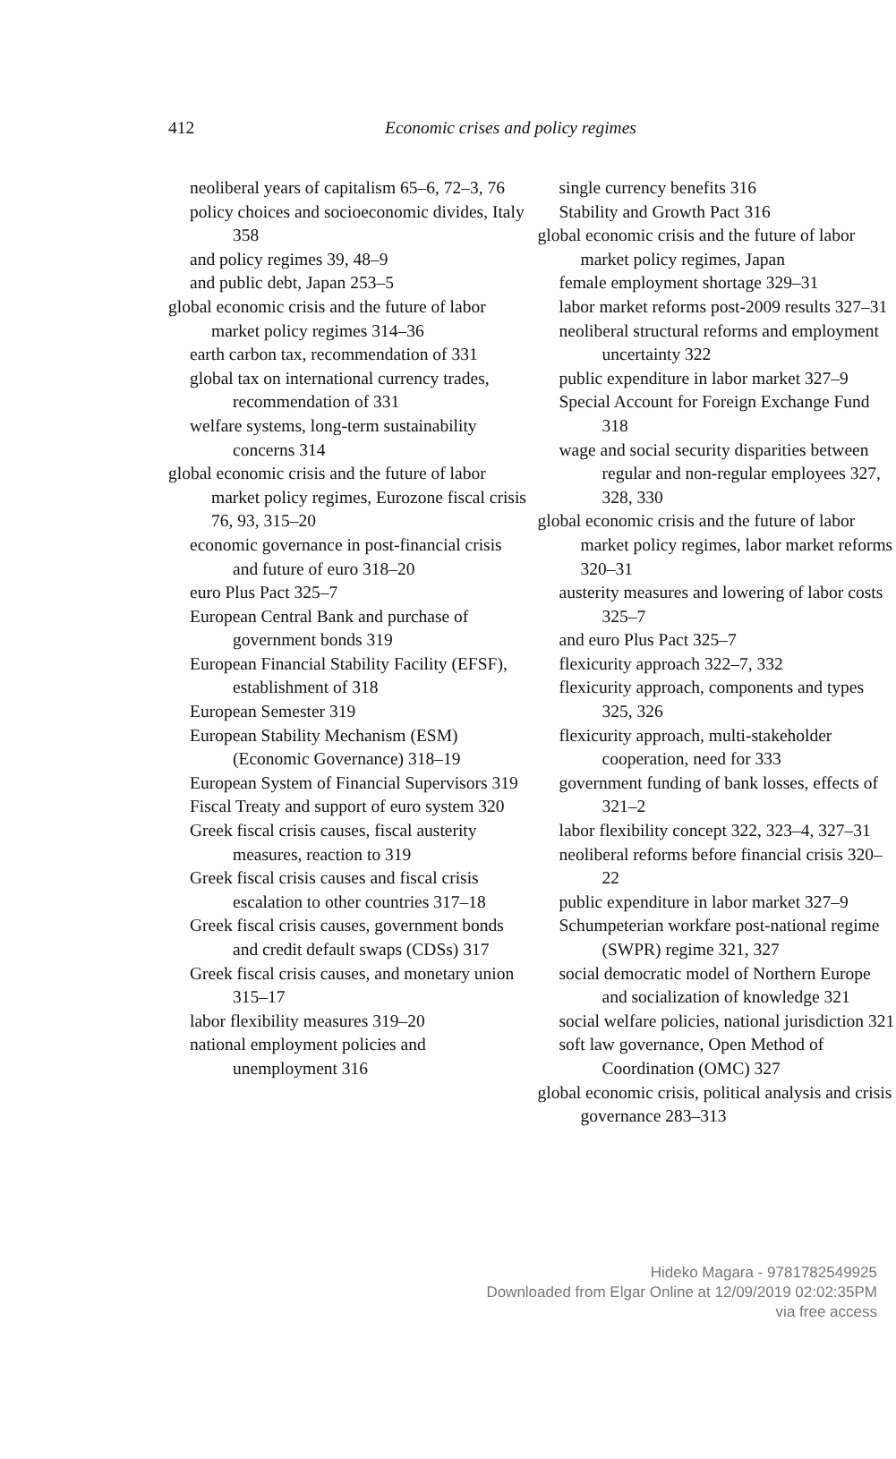412 Economic crises and policy regimes
neoliberal years of capitalism 65–6, 72–3, 76
policy choices and socioeconomic divides, Italy 358
and policy regimes 39, 48–9
and public debt, Japan 253–5
global economic crisis and the future of labor market policy regimes 314–36
earth carbon tax, recommendation of 331
global tax on international currency trades, recommendation of 331
welfare systems, long-term sustainability concerns 314
global economic crisis and the future of labor market policy regimes, Eurozone fiscal crisis 76, 93, 315–20
economic governance in post-financial crisis and future of euro 318–20
euro Plus Pact 325–7
European Central Bank and purchase of government bonds 319
European Financial Stability Facility (EFSF), establishment of 318
European Semester 319
European Stability Mechanism (ESM) (Economic Governance) 318–19
European System of Financial Supervisors 319
Fiscal Treaty and support of euro system 320
Greek fiscal crisis causes, fiscal austerity measures, reaction to 319
Greek fiscal crisis causes and fiscal crisis escalation to other countries 317–18
Greek fiscal crisis causes, government bonds and credit default swaps (CDSs) 317
Greek fiscal crisis causes, and monetary union 315–17
labor flexibility measures 319–20
national employment policies and unemployment 316
single currency benefits 316
Stability and Growth Pact 316
global economic crisis and the future of labor market policy regimes, Japan
female employment shortage 329–31
labor market reforms post-2009 results 327–31
neoliberal structural reforms and employment uncertainty 322
public expenditure in labor market 327–9
Special Account for Foreign Exchange Fund 318
wage and social security disparities between regular and non-regular employees 327, 328, 330
global economic crisis and the future of labor market policy regimes, labor market reforms 320–31
austerity measures and lowering of labor costs 325–7
and euro Plus Pact 325–7
flexicurity approach 322–7, 332
flexicurity approach, components and types 325, 326
flexicurity approach, multi-stakeholder cooperation, need for 333
government funding of bank losses, effects of 321–2
labor flexibility concept 322, 323–4, 327–31
neoliberal reforms before financial crisis 320–22
public expenditure in labor market 327–9
Schumpeterian workfare post-national regime (SWPR) regime 321, 327
social democratic model of Northern Europe and socialization of knowledge 321
social welfare policies, national jurisdiction 321
soft law governance, Open Method of Coordination (OMC) 327
global economic crisis, political analysis and crisis governance 283–313
Hideko Magara - 9781782549925
Downloaded from Elgar Online at 12/09/2019 02:02:35PM
via free access